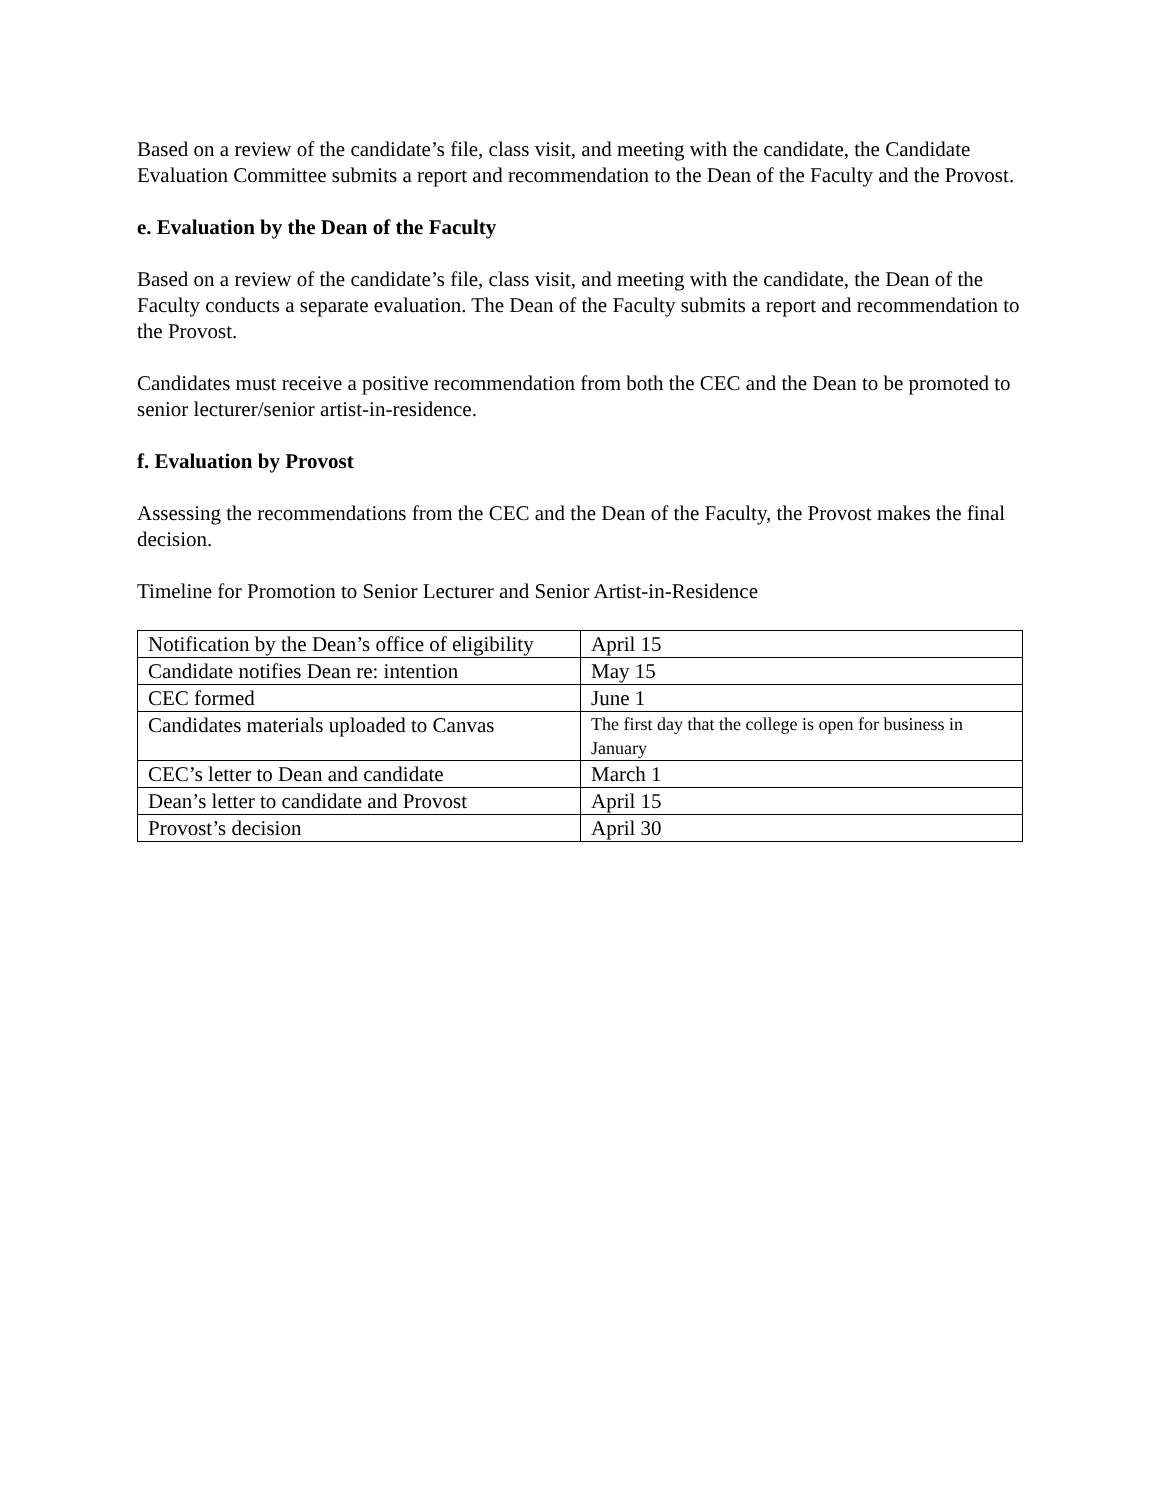Based on a review of the candidate’s file, class visit, and meeting with the candidate, the Candidate Evaluation Committee submits a report and recommendation to the Dean of the Faculty and the Provost.
e. Evaluation by the Dean of the Faculty
Based on a review of the candidate’s file, class visit, and meeting with the candidate, the Dean of the Faculty conducts a separate evaluation. The Dean of the Faculty submits a report and recommendation to the Provost.
Candidates must receive a positive recommendation from both the CEC and the Dean to be promoted to senior lecturer/senior artist-in-residence.
f. Evaluation by Provost
Assessing the recommendations from the CEC and the Dean of the Faculty, the Provost makes the final decision.
Timeline for Promotion to Senior Lecturer and Senior Artist-in-Residence
| Notification by the Dean’s office of eligibility | April 15 |
| Candidate notifies Dean re: intention | May 15 |
| CEC formed | June 1 |
| Candidates materials uploaded to Canvas | The first day that the college is open for business in January |
| CEC’s letter to Dean and candidate | March 1 |
| Dean’s letter to candidate and Provost | April 15 |
| Provost’s decision | April 30 |